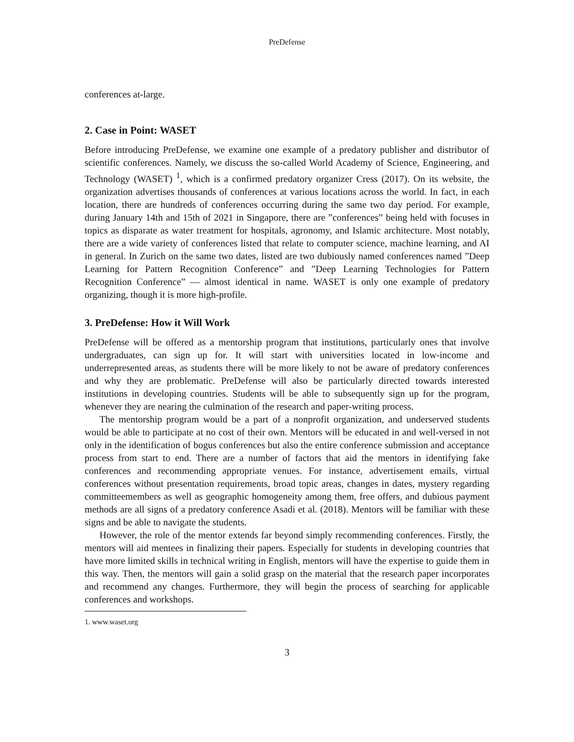PreDefense
conferences at-large.
2. Case in Point: WASET
Before introducing PreDefense, we examine one example of a predatory publisher and distributor of scientific conferences. Namely, we discuss the so-called World Academy of Science, Engineering, and Technology (WASET) <sup>1</sup>, which is a confirmed predatory organizer Cress (2017). On its website, the organization advertises thousands of conferences at various locations across the world. In fact, in each location, there are hundreds of conferences occurring during the same two day period. For example, during January 14th and 15th of 2021 in Singapore, there are ”conferences” being held with focuses in topics as disparate as water treatment for hospitals, agronomy, and Islamic architecture. Most notably, there are a wide variety of conferences listed that relate to computer science, machine learning, and AI in general. In Zurich on the same two dates, listed are two dubiously named conferences named ”Deep Learning for Pattern Recognition Conference” and ”Deep Learning Technologies for Pattern Recognition Conference” — almost identical in name. WASET is only one example of predatory organizing, though it is more high-profile.
3. PreDefense: How it Will Work
PreDefense will be offered as a mentorship program that institutions, particularly ones that involve undergraduates, can sign up for. It will start with universities located in low-income and underrepresented areas, as students there will be more likely to not be aware of predatory conferences and why they are problematic. PreDefense will also be particularly directed towards interested institutions in developing countries. Students will be able to subsequently sign up for the program, whenever they are nearing the culmination of the research and paper-writing process.
The mentorship program would be a part of a nonprofit organization, and underserved students would be able to participate at no cost of their own. Mentors will be educated in and well-versed in not only in the identification of bogus conferences but also the entire conference submission and acceptance process from start to end. There are a number of factors that aid the mentors in identifying fake conferences and recommending appropriate venues. For instance, advertisement emails, virtual conferences without presentation requirements, broad topic areas, changes in dates, mystery regarding committeemembers as well as geographic homogeneity among them, free offers, and dubious payment methods are all signs of a predatory conference Asadi et al. (2018). Mentors will be familiar with these signs and be able to navigate the students.
However, the role of the mentor extends far beyond simply recommending conferences. Firstly, the mentors will aid mentees in finalizing their papers. Especially for students in developing countries that have more limited skills in technical writing in English, mentors will have the expertise to guide them in this way. Then, the mentors will gain a solid grasp on the material that the research paper incorporates and recommend any changes. Furthermore, they will begin the process of searching for applicable conferences and workshops.
1. www.waset.org
3